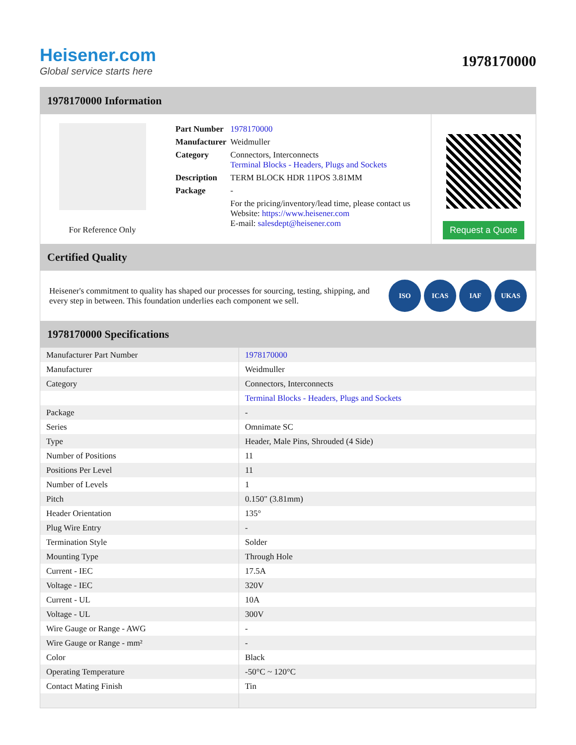Heisener.com
Global service starts here
1978170000
1978170000 Information
For Reference Only
| Part Number | 1978170000 |
| Manufacturer | Weidmuller |
| Category | Connectors, Interconnects Terminal Blocks - Headers, Plugs and Sockets |
| Description | TERM BLOCK HDR 11POS 3.81MM |
| Package | - |
| | For the pricing/inventory/lead time, please contact us Website: https://www.heisener.com E-mail: salesdept@heisener.com |
Request a Quote
Certified Quality
Heisener's commitment to quality has shaped our processes for sourcing, testing, shipping, and every step in between. This foundation underlies each component we sell.
ISO ICAS IAF UKAS
1978170000 Specifications
| Manufacturer Part Number | 1978170000 |
| Manufacturer | Weidmuller |
| Category | Connectors, Interconnects |
| | Terminal Blocks - Headers, Plugs and Sockets |
| Package | - |
| Series | Omnimate SC |
| Type | Header, Male Pins, Shrouded (4 Side) |
| Number of Positions | 11 |
| Positions Per Level | 11 |
| Number of Levels | 1 |
| Pitch | 0.150" (3.81mm) |
| Header Orientation | 135° |
| Plug Wire Entry | - |
| Termination Style | Solder |
| Mounting Type | Through Hole |
| Current - IEC | 17.5A |
| Voltage - IEC | 320V |
| Current - UL | 10A |
| Voltage - UL | 300V |
| Wire Gauge or Range - AWG | - |
| Wire Gauge or Range - mm² | - |
| Color | Black |
| Operating Temperature | -50°C ~ 120°C |
| Contact Mating Finish | Tin |